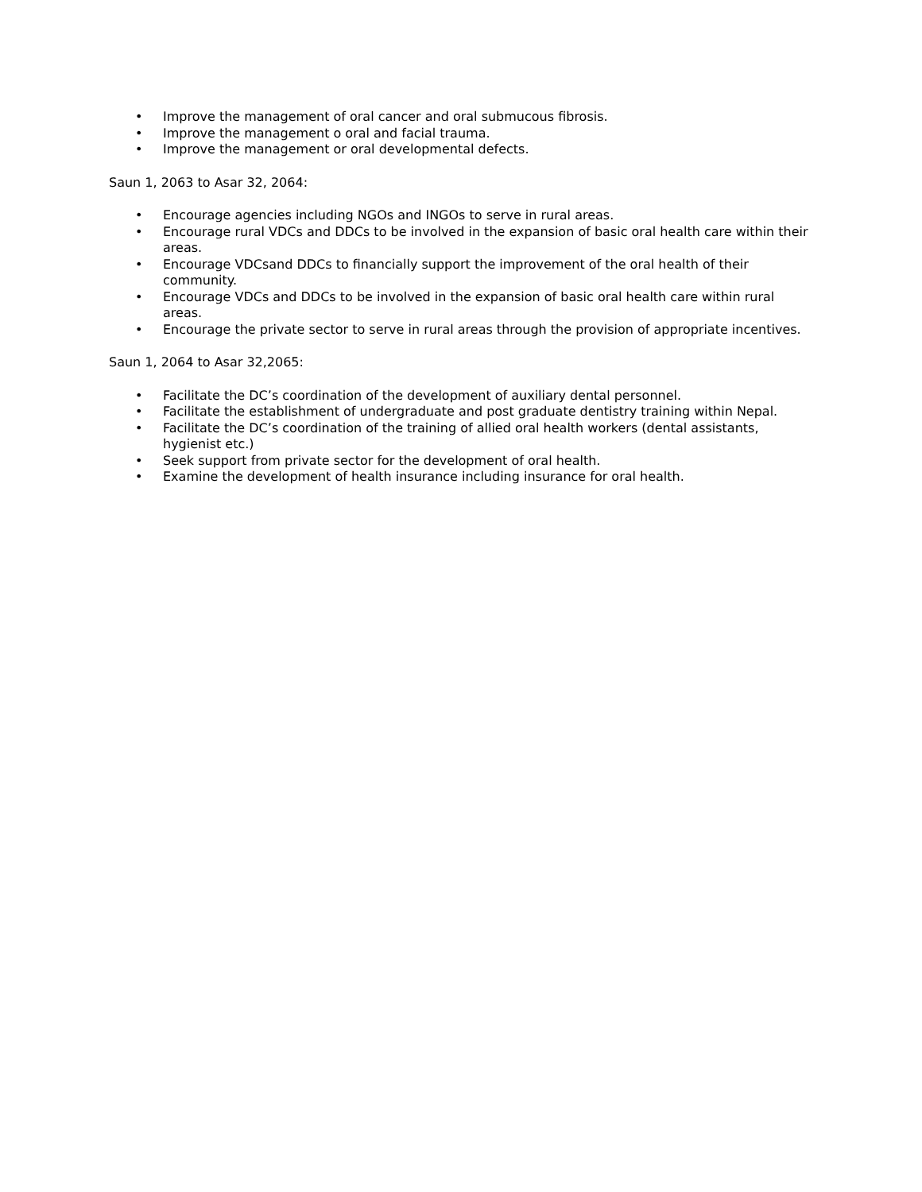• Improve the management of oral cancer and oral submucous fibrosis.
• Improve the management o oral and facial trauma.
• Improve the management or oral developmental defects.
Saun 1, 2063 to Asar 32, 2064:
• Encourage agencies including NGOs and INGOs to serve in rural areas.
• Encourage rural VDCs and DDCs to be involved in the expansion of basic oral health care within their areas.
• Encourage VDCsand DDCs to financially support the improvement of the oral health of their community.
• Encourage VDCs and DDCs to be involved in the expansion of basic oral health care within rural areas.
• Encourage the private sector to serve in rural areas through the provision of appropriate incentives.
Saun 1, 2064 to Asar 32,2065:
• Facilitate the DC’s coordination of the development of auxiliary dental personnel.
• Facilitate the establishment of undergraduate and post graduate dentistry training within Nepal.
• Facilitate the DC’s coordination of the training of allied oral health workers (dental assistants, hygienist etc.)
• Seek support from private sector for the development of oral health.
• Examine the development of health insurance including insurance for oral health.